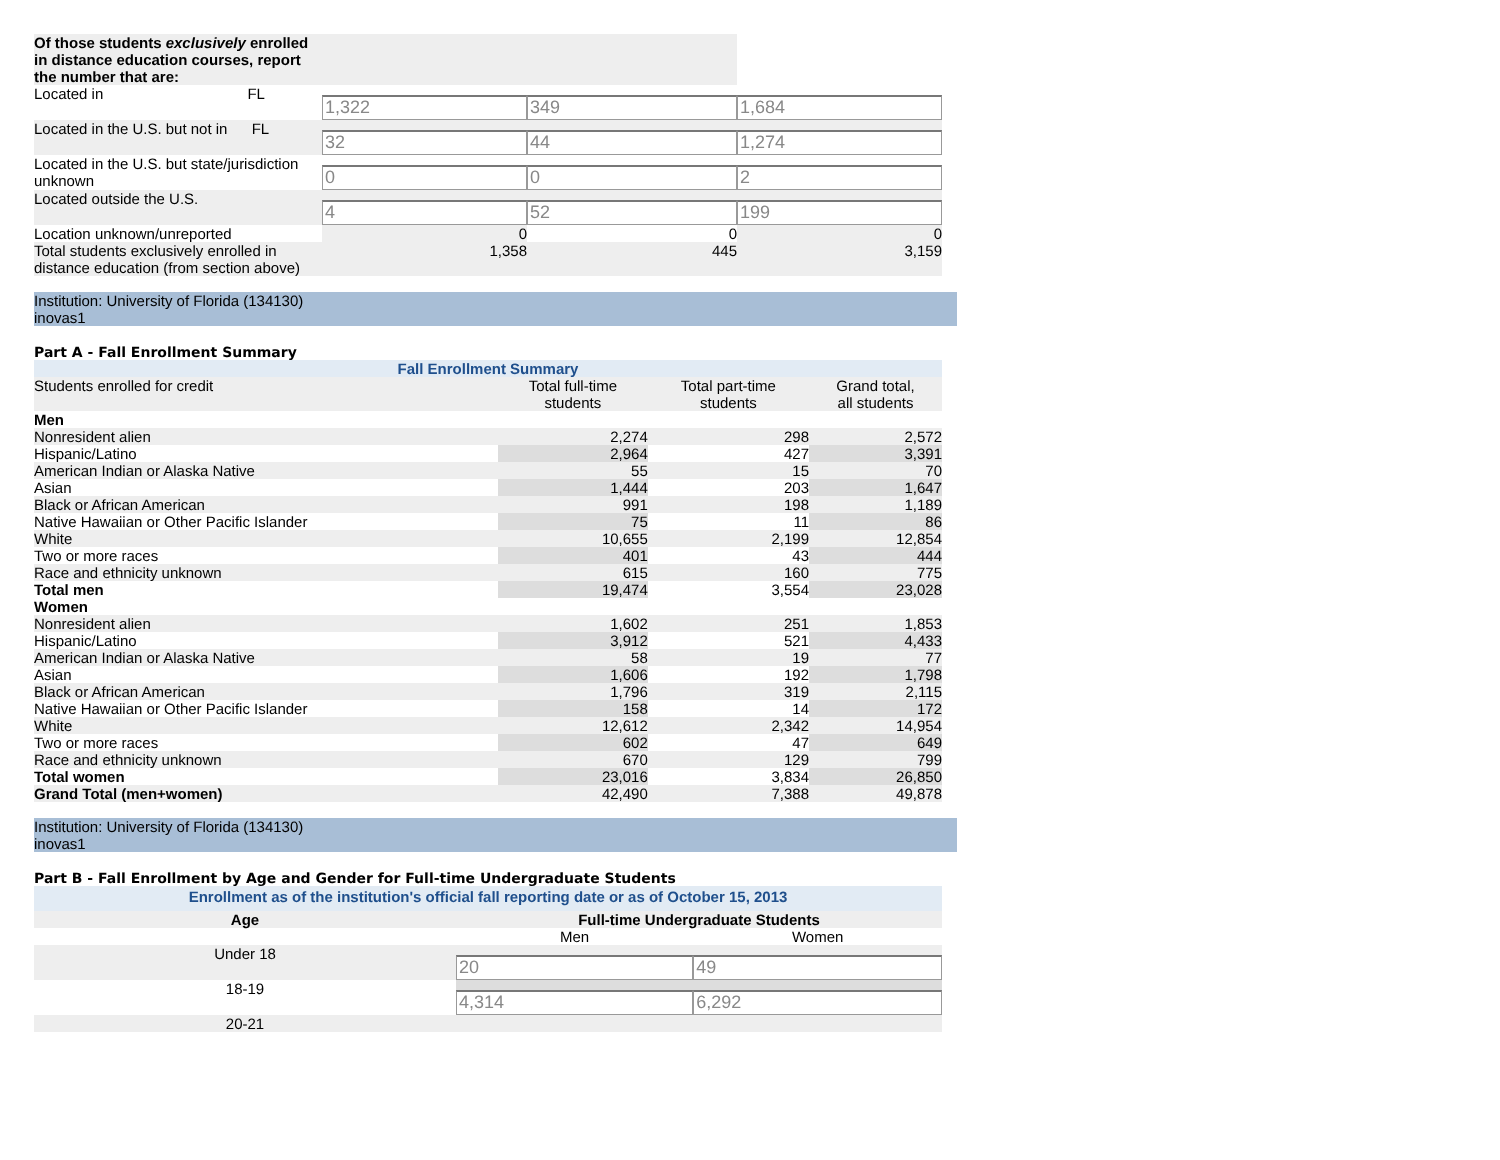| Of those students exclusively enrolled in distance education courses, report the number that are: | | | |
| Located in FL | 1,322 | 349 | 1,684 |
| Located in the U.S. but not in FL | 32 | 44 | 1,274 |
| Located in the U.S. but state/jurisdiction unknown | 0 | 0 | 2 |
| Located outside the U.S. | 4 | 52 | 199 |
| Location unknown/unreported | 0 | 0 | 0 |
| Total students exclusively enrolled in distance education (from section above) | 1,358 | 445 | 3,159 |
Institution: University of Florida (134130)
inovas1
Part A - Fall Enrollment Summary
| Fall Enrollment Summary | | | |
| Students enrolled for credit | Total full-time students | Total part-time students | Grand total, all students |
| Men | | | |
| Nonresident alien | 2,274 | 298 | 2,572 |
| Hispanic/Latino | 2,964 | 427 | 3,391 |
| American Indian or Alaska Native | 55 | 15 | 70 |
| Asian | 1,444 | 203 | 1,647 |
| Black or African American | 991 | 198 | 1,189 |
| Native Hawaiian or Other Pacific Islander | 75 | 11 | 86 |
| White | 10,655 | 2,199 | 12,854 |
| Two or more races | 401 | 43 | 444 |
| Race and ethnicity unknown | 615 | 160 | 775 |
| Total men | 19,474 | 3,554 | 23,028 |
| Women | | | |
| Nonresident alien | 1,602 | 251 | 1,853 |
| Hispanic/Latino | 3,912 | 521 | 4,433 |
| American Indian or Alaska Native | 58 | 19 | 77 |
| Asian | 1,606 | 192 | 1,798 |
| Black or African American | 1,796 | 319 | 2,115 |
| Native Hawaiian or Other Pacific Islander | 158 | 14 | 172 |
| White | 12,612 | 2,342 | 14,954 |
| Two or more races | 602 | 47 | 649 |
| Race and ethnicity unknown | 670 | 129 | 799 |
| Total women | 23,016 | 3,834 | 26,850 |
| Grand Total (men+women) | 42,490 | 7,388 | 49,878 |
Institution: University of Florida (134130)
inovas1
Part B - Fall Enrollment by Age and Gender for Full-time Undergraduate Students
| Enrollment as of the institution's official fall reporting date or as of October 15, 2013 | | |
| Age | Full-time Undergraduate Students | |
| | Men | Women |
| Under 18 | 20 | 49 |
| 18-19 | 4,314 | 6,292 |
| 20-21 | | |